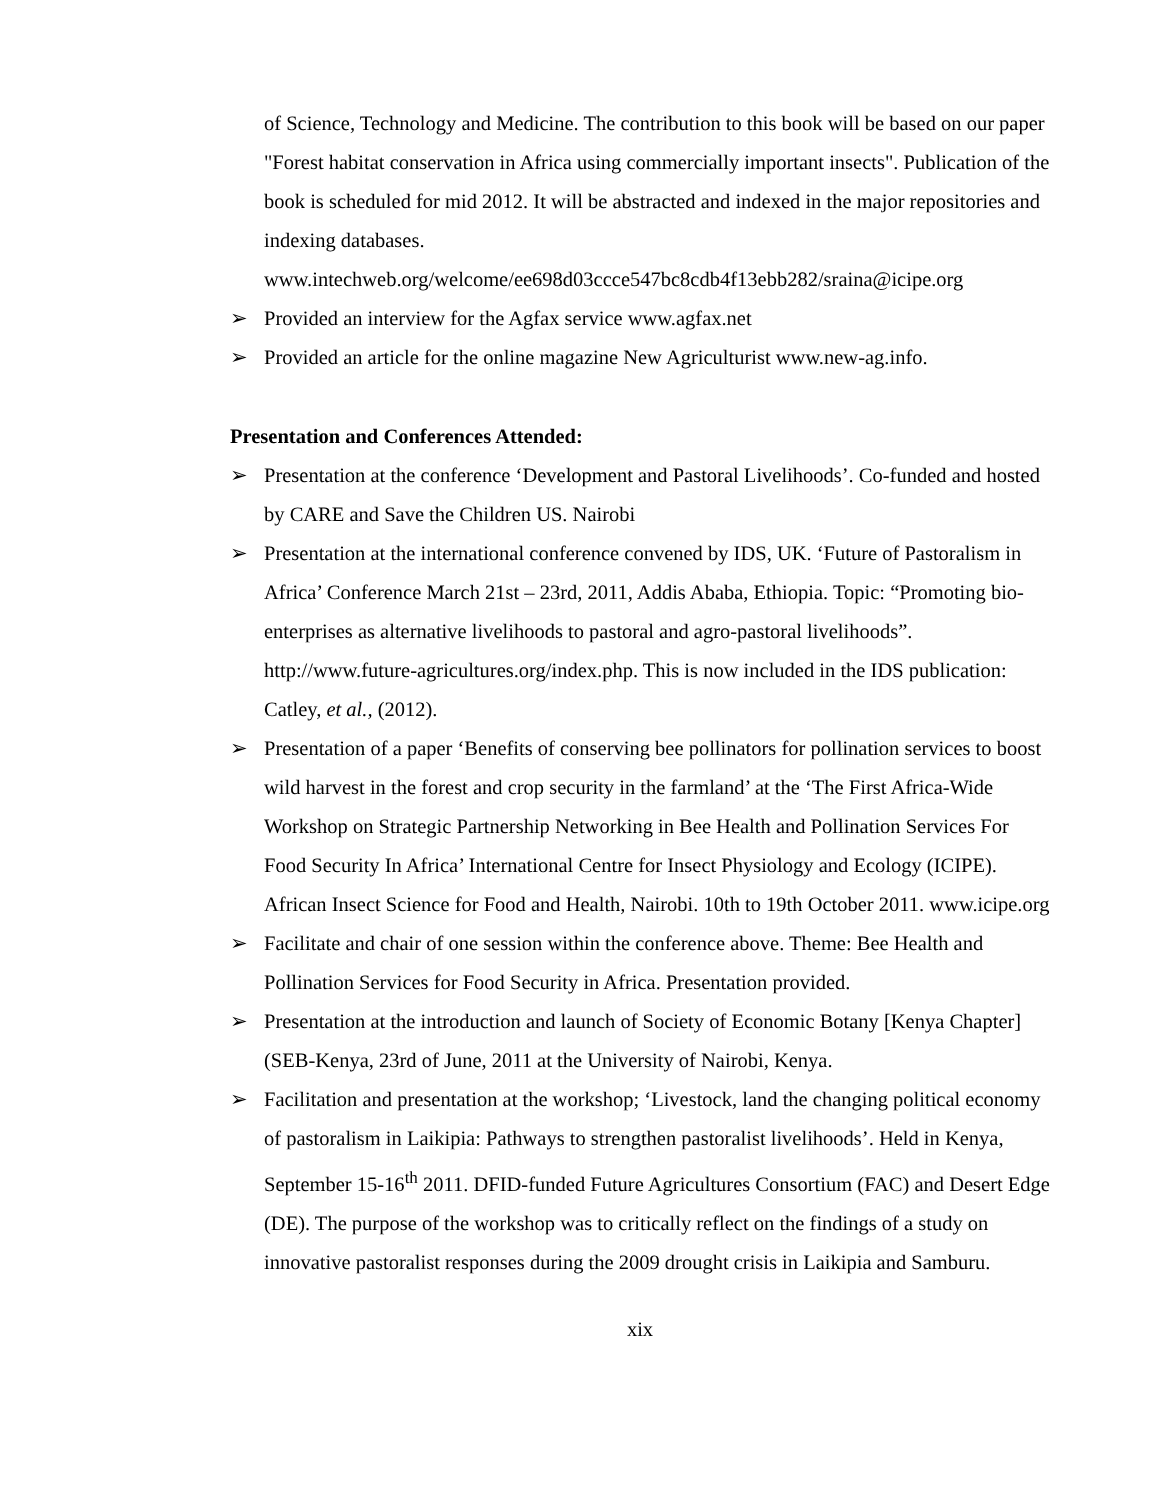of Science, Technology and Medicine. The contribution to this book will be based on our paper "Forest habitat conservation in Africa using commercially important insects". Publication of the book is scheduled for mid 2012. It will be abstracted and indexed in the major repositories and indexing databases. www.intechweb.org/welcome/ee698d03ccce547bc8cdb4f13ebb282/sraina@icipe.org
➢ Provided an interview for the Agfax service www.agfax.net
➢ Provided an article for the online magazine New Agriculturist www.new-ag.info.
Presentation and Conferences Attended:
➢ Presentation at the conference ‘Development and Pastoral Livelihoods’. Co-funded and hosted by CARE and Save the Children US. Nairobi
➢ Presentation at the international conference convened by IDS, UK. ‘Future of Pastoralism in Africa’ Conference March 21st – 23rd, 2011, Addis Ababa, Ethiopia. Topic: “Promoting bio-enterprises as alternative livelihoods to pastoral and agro-pastoral livelihoods”. http://www.future-agricultures.org/index.php. This is now included in the IDS publication: Catley, et al., (2012).
➢ Presentation of a paper ‘Benefits of conserving bee pollinators for pollination services to boost wild harvest in the forest and crop security in the farmland’ at the ‘The First Africa-Wide Workshop on Strategic Partnership Networking in Bee Health and Pollination Services For Food Security In Africa’ International Centre for Insect Physiology and Ecology (ICIPE). African Insect Science for Food and Health, Nairobi. 10th to 19th October 2011. www.icipe.org
➢ Facilitate and chair of one session within the conference above. Theme: Bee Health and Pollination Services for Food Security in Africa. Presentation provided.
➢ Presentation at the introduction and launch of Society of Economic Botany [Kenya Chapter] (SEB-Kenya, 23rd of June, 2011 at the University of Nairobi, Kenya.
➢ Facilitation and presentation at the workshop; ‘Livestock, land the changing political economy of pastoralism in Laikipia: Pathways to strengthen pastoralist livelihoods’. Held in Kenya, September 15-16<sup>th</sup> 2011. DFID-funded Future Agricultures Consortium (FAC) and Desert Edge (DE). The purpose of the workshop was to critically reflect on the findings of a study on innovative pastoralist responses during the 2009 drought crisis in Laikipia and Samburu.
xix